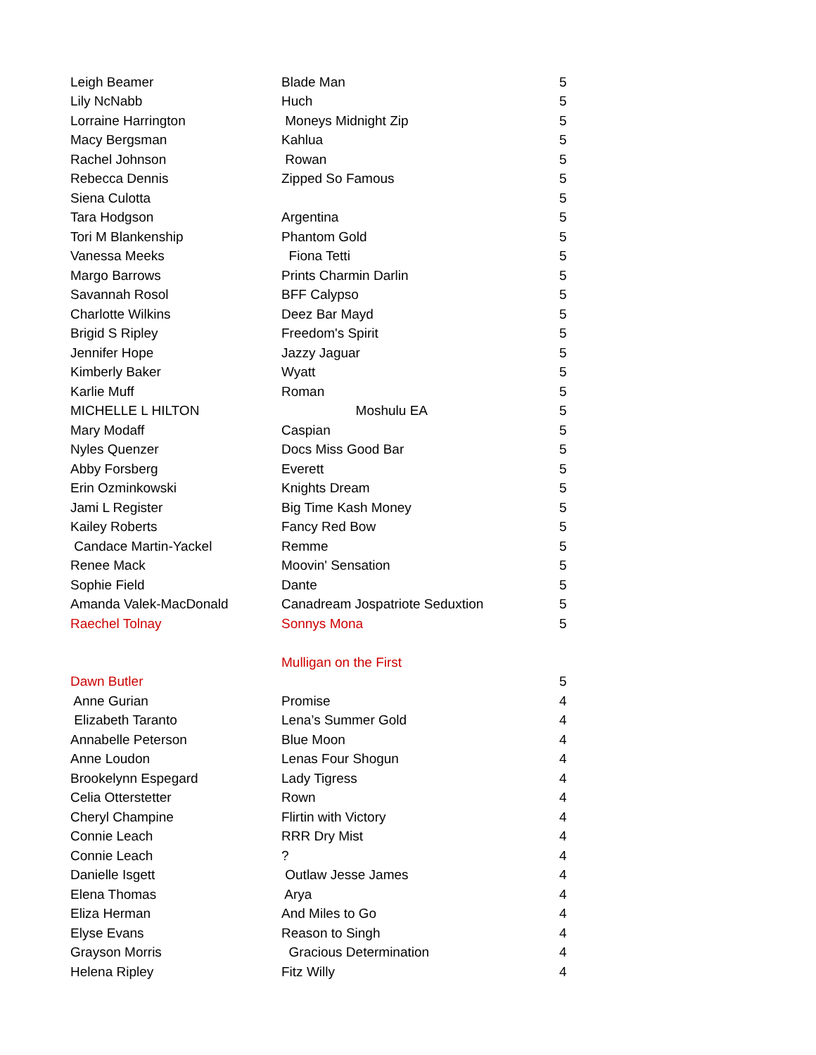| Leigh Beamer | Blade Man | 5 |
| Lily NcNabb | Huch | 5 |
| Lorraine Harrington | Moneys Midnight Zip | 5 |
| Macy Bergsman | Kahlua | 5 |
| Rachel Johnson | Rowan | 5 |
| Rebecca Dennis | Zipped So Famous | 5 |
| Siena Culotta | | 5 |
| Tara Hodgson | Argentina | 5 |
| Tori M Blankenship | Phantom Gold | 5 |
| Vanessa Meeks | Fiona Tetti | 5 |
| Margo Barrows | Prints Charmin Darlin | 5 |
| Savannah Rosol | BFF Calypso | 5 |
| Charlotte Wilkins | Deez Bar Mayd | 5 |
| Brigid S Ripley | Freedom's Spirit | 5 |
| Jennifer Hope | Jazzy Jaguar | 5 |
| Kimberly Baker | Wyatt | 5 |
| Karlie Muff | Roman | 5 |
| MICHELLE L HILTON | Moshulu EA | 5 |
| Mary Modaff | Caspian | 5 |
| Nyles Quenzer | Docs Miss Good Bar | 5 |
| Abby Forsberg | Everett | 5 |
| Erin Ozminkowski | Knights Dream | 5 |
| Jami L Register | Big Time Kash Money | 5 |
| Kailey Roberts | Fancy Red Bow | 5 |
| Candace Martin-Yackel | Remme | 5 |
| Renee Mack | Moovin' Sensation | 5 |
| Sophie Field | Dante | 5 |
| Amanda Valek-MacDonald | Canadream Jospatriote Seduxtion | 5 |
| Raechel Tolnay | Sonnys Mona | 5 |
| | Mulligan on the First | |
| Dawn Butler | | 5 |
| Anne Gurian | Promise | 4 |
| Elizabeth Taranto | Lena’s Summer Gold | 4 |
| Annabelle Peterson | Blue Moon | 4 |
| Anne Loudon | Lenas Four Shogun | 4 |
| Brookelynn Espegard | Lady Tigress | 4 |
| Celia Otterstetter | Rown | 4 |
| Cheryl Champine | Flirtin with Victory | 4 |
| Connie Leach | RRR Dry Mist | 4 |
| Connie Leach | ? | 4 |
| Danielle Isgett | Outlaw Jesse James | 4 |
| Elena Thomas | Arya | 4 |
| Eliza Herman | And Miles to Go | 4 |
| Elyse Evans | Reason to Singh | 4 |
| Grayson Morris | Gracious Determination | 4 |
| Helena Ripley | Fitz Willy | 4 |